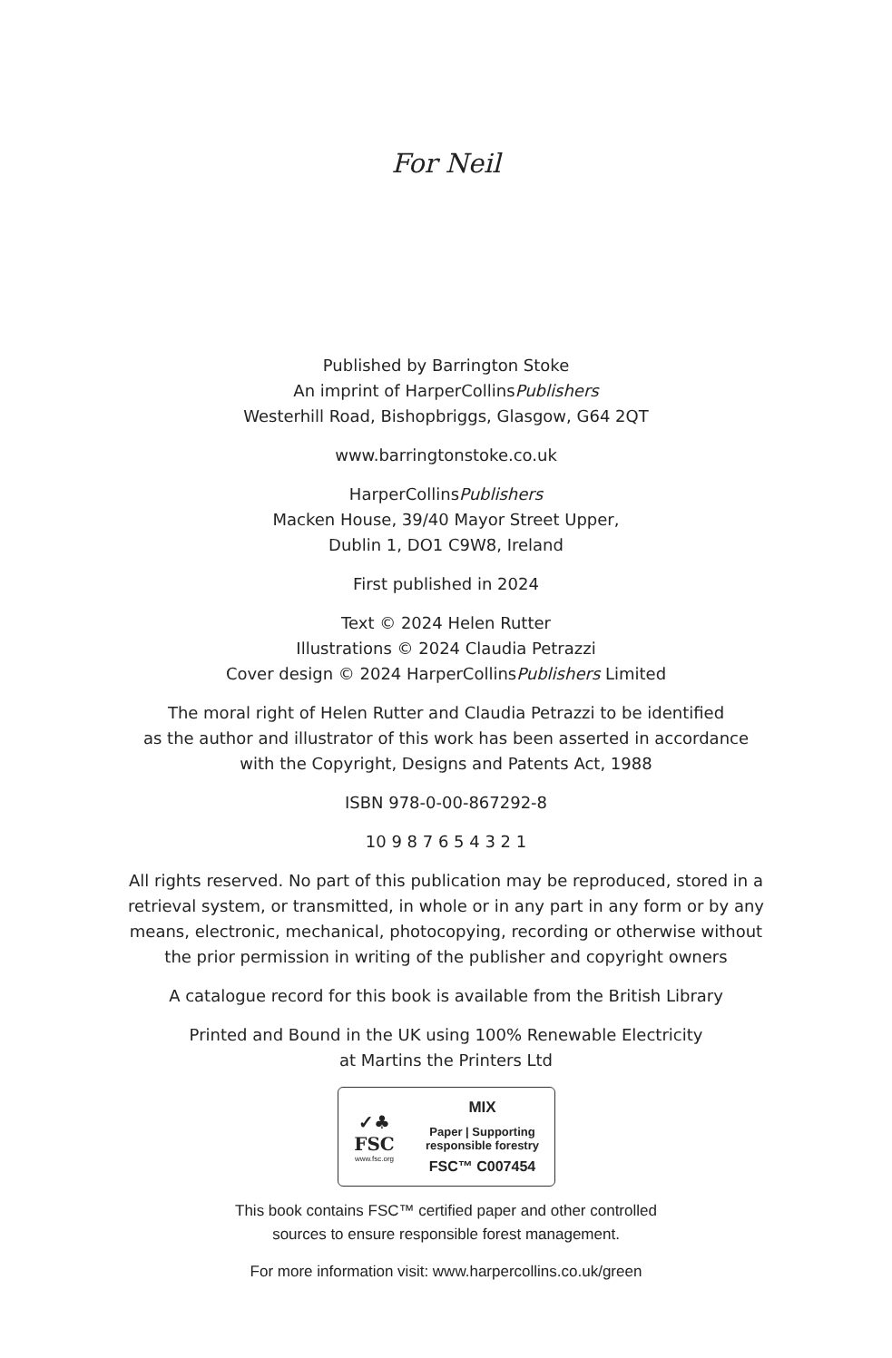For Neil
Published by Barrington Stoke
An imprint of HarperCollinsPublishers
Westerhill Road, Bishopbriggs, Glasgow, G64 2QT
www.barringtonstoke.co.uk
HarperCollinsPublishers
Macken House, 39/40 Mayor Street Upper,
Dublin 1, DO1 C9W8, Ireland
First published in 2024
Text © 2024 Helen Rutter
Illustrations © 2024 Claudia Petrazzi
Cover design © 2024 HarperCollinsPublishers Limited
The moral right of Helen Rutter and Claudia Petrazzi to be identified
as the author and illustrator of this work has been asserted in accordance
with the Copyright, Designs and Patents Act, 1988
ISBN 978-0-00-867292-8
10 9 8 7 6 5 4 3 2 1
All rights reserved. No part of this publication may be reproduced, stored in a
retrieval system, or transmitted, in whole or in any part in any form or by any
means, electronic, mechanical, photocopying, recording or otherwise without
the prior permission in writing of the publisher and copyright owners
A catalogue record for this book is available from the British Library
Printed and Bound in the UK using 100% Renewable Electricity
at Martins the Printers Ltd
✓♣
FSC
www.fsc.org
MIX
Paper | Supporting
responsible forestry
FSC™ C007454
This book contains FSC™ certified paper and other controlled
sources to ensure responsible forest management.
For more information visit: www.harpercollins.co.uk/green